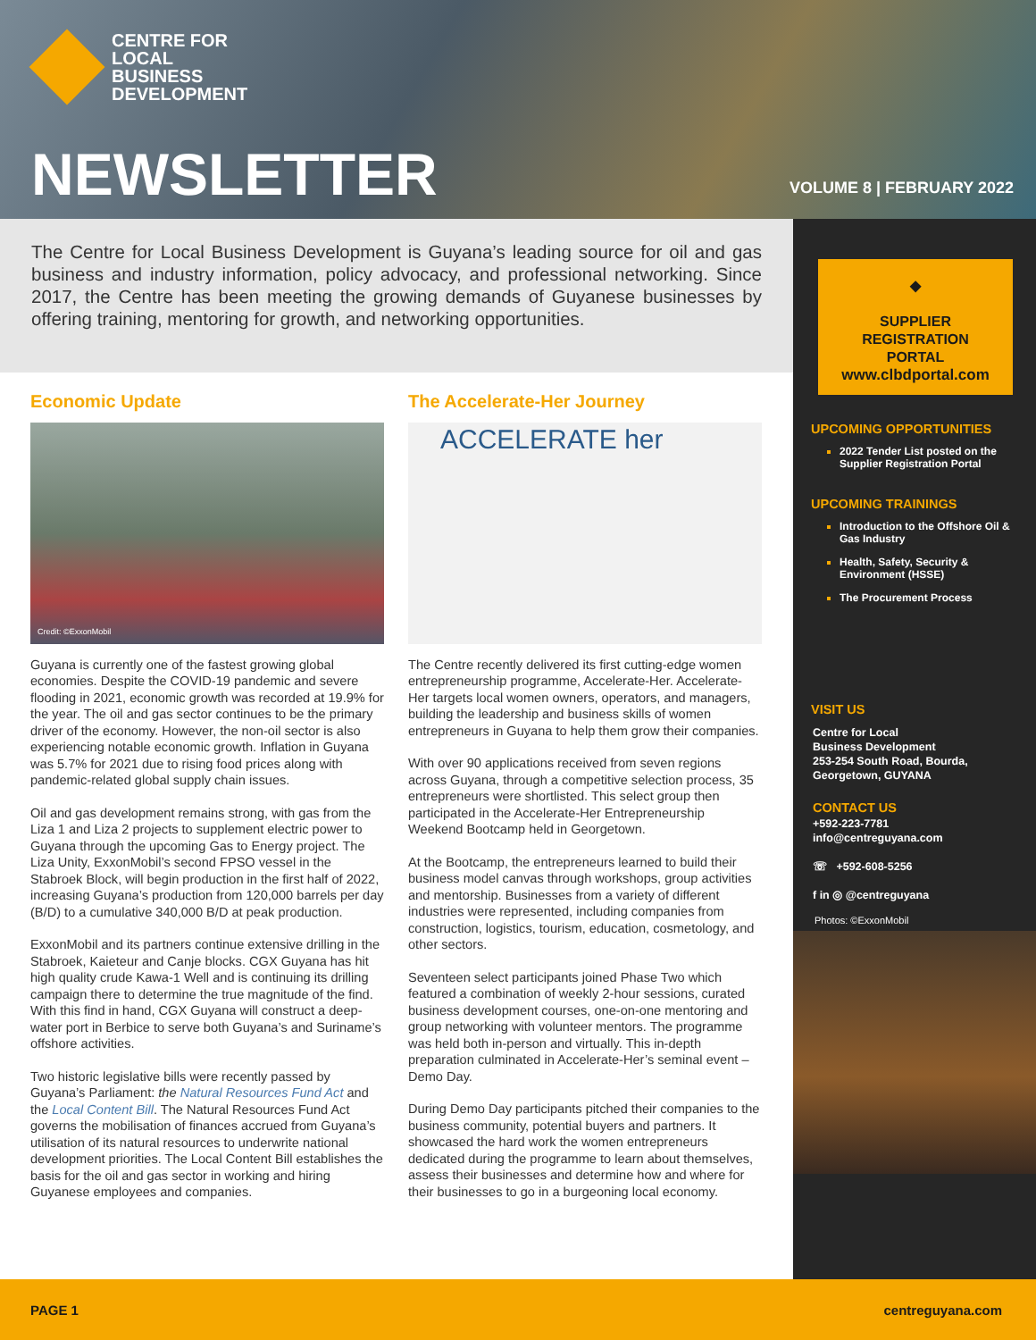CENTRE FOR
LOCAL
BUSINESS
DEVELOPMENT
NEWSLETTER VOLUME 8 | FEBRUARY 2022
The Centre for Local Business Development is Guyana’s leading source for oil and gas business and industry information, policy advocacy, and professional networking. Since 2017, the Centre has been meeting the growing demands of Guyanese businesses by offering training, mentoring for growth, and networking opportunities.
Economic Update
Credit: ©ExxonMobil
Guyana is currently one of the fastest growing global economies. Despite the COVID-19 pandemic and severe flooding in 2021, economic growth was recorded at 19.9% for the year. The oil and gas sector continues to be the primary driver of the economy. However, the non-oil sector is also experiencing notable economic growth. Inflation in Guyana was 5.7% for 2021 due to rising food prices along with pandemic-related global supply chain issues.
Oil and gas development remains strong, with gas from the Liza 1 and Liza 2 projects to supplement electric power to Guyana through the upcoming Gas to Energy project. The Liza Unity, ExxonMobil’s second FPSO vessel in the Stabroek Block, will begin production in the first half of 2022, increasing Guyana’s production from 120,000 barrels per day (B/D) to a cumulative 340,000 B/D at peak production.
ExxonMobil and its partners continue extensive drilling in the Stabroek, Kaieteur and Canje blocks. CGX Guyana has hit high quality crude Kawa-1 Well and is continuing its drilling campaign there to determine the true magnitude of the find. With this find in hand, CGX Guyana will construct a deep-water port in Berbice to serve both Guyana’s and Suriname’s offshore activities.
Two historic legislative bills were recently passed by Guyana’s Parliament: the Natural Resources Fund Act and the Local Content Bill. The Natural Resources Fund Act governs the mobilisation of finances accrued from Guyana’s utilisation of its natural resources to underwrite national development priorities. The Local Content Bill establishes the basis for the oil and gas sector in working and hiring Guyanese employees and companies.
The Accelerate-Her Journey
ACCELERATE her
The Centre recently delivered its first cutting-edge women entrepreneurship programme, Accelerate-Her. Accelerate-Her targets local women owners, operators, and managers, building the leadership and business skills of women entrepreneurs in Guyana to help them grow their companies.
With over 90 applications received from seven regions across Guyana, through a competitive selection process, 35 entrepreneurs were shortlisted. This select group then participated in the Accelerate-Her Entrepreneurship Weekend Bootcamp held in Georgetown.
At the Bootcamp, the entrepreneurs learned to build their business model canvas through workshops, group activities and mentorship. Businesses from a variety of different industries were represented, including companies from construction, logistics, tourism, education, cosmetology, and other sectors.
Seventeen select participants joined Phase Two which featured a combination of weekly 2-hour sessions, curated business development courses, one-on-one mentoring and group networking with volunteer mentors. The programme was held both in-person and virtually. This in-depth preparation culminated in Accelerate-Her’s seminal event – Demo Day.
During Demo Day participants pitched their companies to the business community, potential buyers and partners. It showcased the hard work the women entrepreneurs dedicated during the programme to learn about themselves, assess their businesses and determine how and where for their businesses to go in a burgeoning local economy.
◆
SUPPLIER
REGISTRATION
PORTAL
www.clbdportal.com
UPCOMING OPPORTUNITIES
2022 Tender List posted on the Supplier Registration Portal
UPCOMING TRAININGS
Introduction to the Offshore Oil & Gas Industry
Health, Safety, Security & Environment (HSSE)
The Procurement Process
VISIT US
Centre for Local
Business Development
253-254 South Road, Bourda,
Georgetown, GUYANA
CONTACT US
+592-223-7781
info@centreguyana.com
☏ +592-608-5256
f in ◎ @centreguyana
Photos: ©ExxonMobil
PAGE 1 centreguyana.com